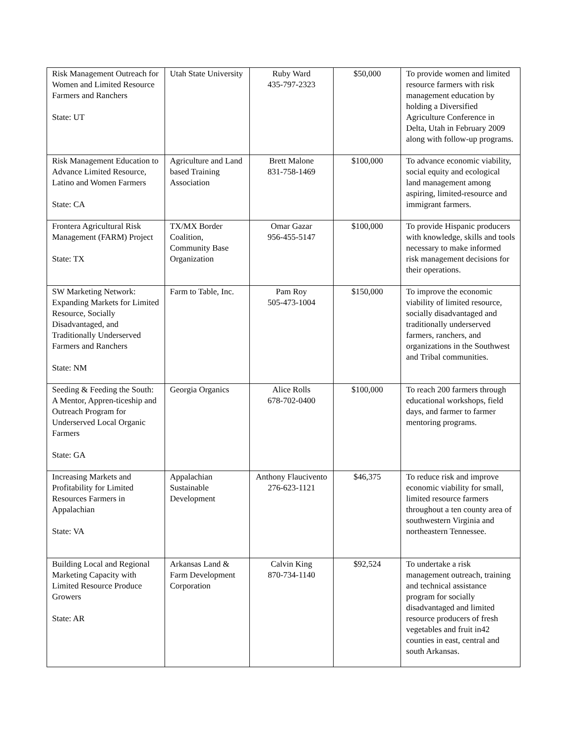| Risk Management Outreach for Women and Limited Resource Farmers and Ranchers State: UT | Utah State University | Ruby Ward 435-797-2323 | $50,000 | To provide women and limited resource farmers with risk management education by holding a Diversified Agriculture Conference in Delta, Utah in February 2009 along with follow-up programs. |
| Risk Management Education to Advance Limited Resource, Latino and Women Farmers State: CA | Agriculture and Land based Training Association | Brett Malone 831-758-1469 | $100,000 | To advance economic viability, social equity and ecological land management among aspiring, limited-resource and immigrant farmers. |
| Frontera Agricultural Risk Management (FARM) Project State: TX | TX/MX Border Coalition, Community Base Organization | Omar Gazar 956-455-5147 | $100,000 | To provide Hispanic producers with knowledge, skills and tools necessary to make informed risk management decisions for their operations. |
| SW Marketing Network: Expanding Markets for Limited Resource, Socially Disadvantaged, and Traditionally Underserved Farmers and Ranchers State: NM | Farm to Table, Inc. | Pam Roy 505-473-1004 | $150,000 | To improve the economic viability of limited resource, socially disadvantaged and traditionally underserved farmers, ranchers, and organizations in the Southwest and Tribal communities. |
| Seeding & Feeding the South: A Mentor, Appren-ticeship and Outreach Program for Underserved Local Organic Farmers State: GA | Georgia Organics | Alice Rolls 678-702-0400 | $100,000 | To reach 200 farmers through educational workshops, field days, and farmer to farmer mentoring programs. |
| Increasing Markets and Profitability for Limited Resources Farmers in Appalachian State: VA | Appalachian Sustainable Development | Anthony Flaucivento 276-623-1121 | $46,375 | To reduce risk and improve economic viability for small, limited resource farmers throughout a ten county area of southwestern Virginia and northeastern Tennessee. |
| Building Local and Regional Marketing Capacity with Limited Resource Produce Growers State: AR | Arkansas Land & Farm Development Corporation | Calvin King 870-734-1140 | $92,524 | To undertake a risk management outreach, training and technical assistance program for socially disadvantaged and limited resource producers of fresh vegetables and fruit in42 counties in east, central and south Arkansas. |